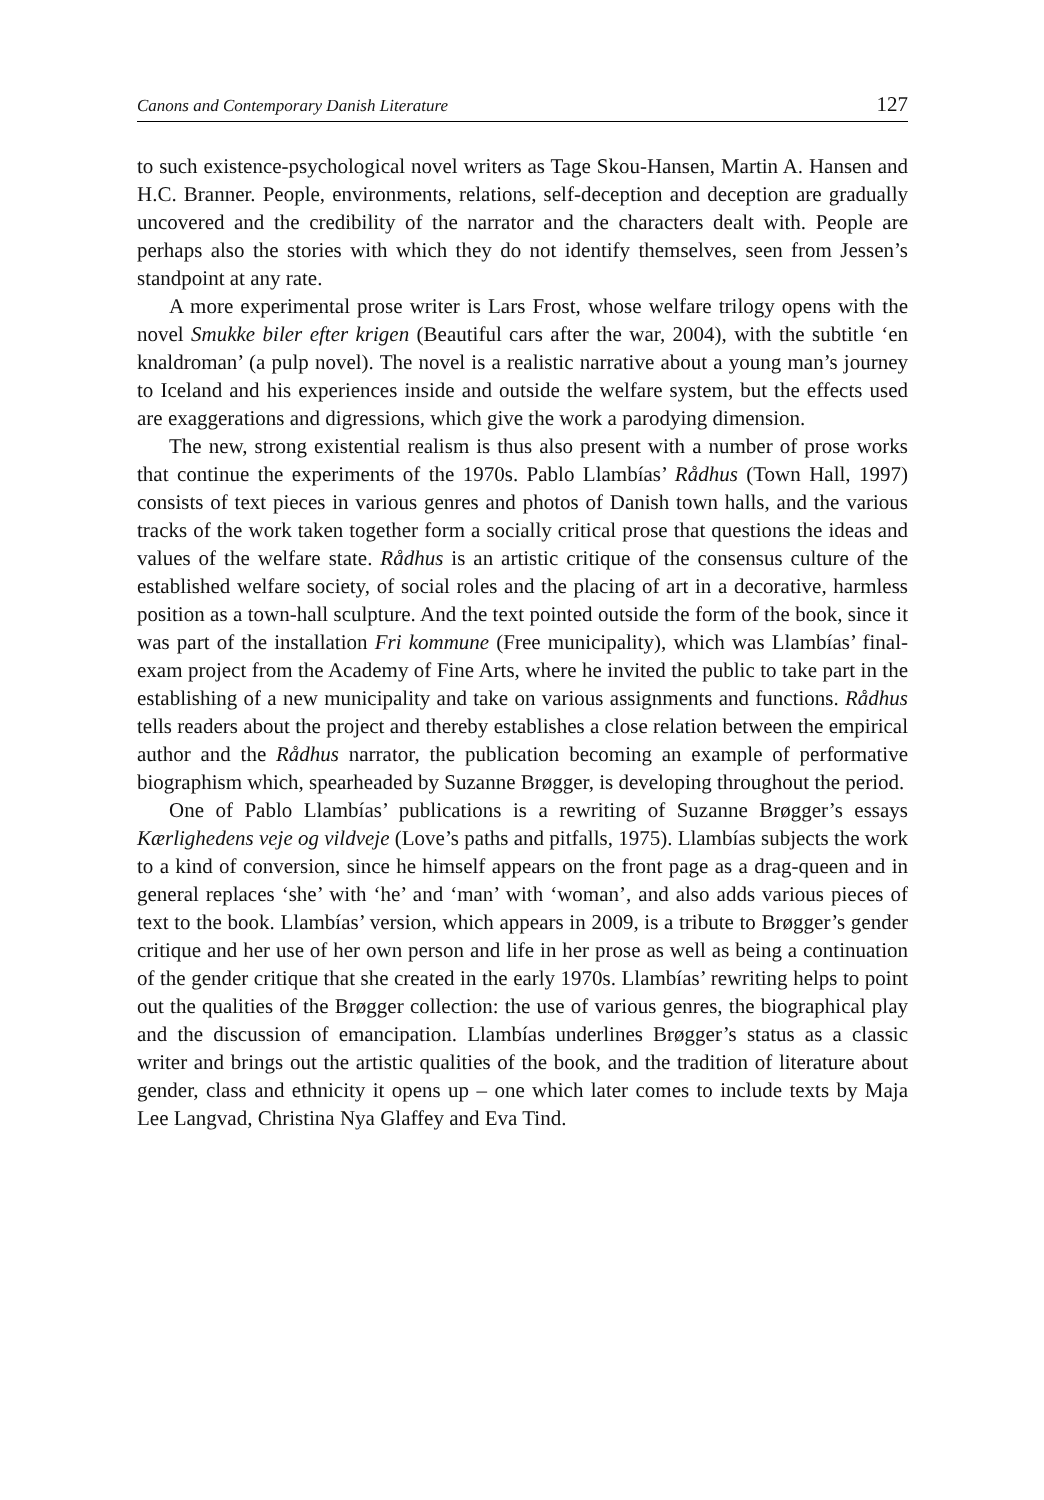Canons and Contemporary Danish Literature 127
to such existence-psychological novel writers as Tage Skou-Hansen, Martin A. Hansen and H.C. Branner. People, environments, relations, self-deception and deception are gradually uncovered and the credibility of the narrator and the characters dealt with. People are perhaps also the stories with which they do not identify themselves, seen from Jessen’s standpoint at any rate.
A more experimental prose writer is Lars Frost, whose welfare trilogy opens with the novel Smukke biler efter krigen (Beautiful cars after the war, 2004), with the subtitle ‘en knaldroman’ (a pulp novel). The novel is a realistic narrative about a young man’s journey to Iceland and his experiences inside and outside the welfare system, but the effects used are exaggerations and digressions, which give the work a parodying dimension.
The new, strong existential realism is thus also present with a number of prose works that continue the experiments of the 1970s. Pablo Llambías’ Rådhus (Town Hall, 1997) consists of text pieces in various genres and photos of Danish town halls, and the various tracks of the work taken together form a socially critical prose that questions the ideas and values of the welfare state. Rådhus is an artistic critique of the consensus culture of the established welfare society, of social roles and the placing of art in a decorative, harmless position as a town-hall sculpture. And the text pointed outside the form of the book, since it was part of the installation Fri kommune (Free municipality), which was Llambías’ final-exam project from the Academy of Fine Arts, where he invited the public to take part in the establishing of a new municipality and take on various assignments and functions. Rådhus tells readers about the project and thereby establishes a close relation between the empirical author and the Rådhus narrator, the publication becoming an example of performative biographism which, spearheaded by Suzanne Brøgger, is developing throughout the period.
One of Pablo Llambías’ publications is a rewriting of Suzanne Brøgger’s essays Kærlighedens veje og vildveje (Love’s paths and pitfalls, 1975). Llambías subjects the work to a kind of conversion, since he himself appears on the front page as a drag-queen and in general replaces ‘she’ with ‘he’ and ‘man’ with ‘woman’, and also adds various pieces of text to the book. Llambías’ version, which appears in 2009, is a tribute to Brøgger’s gender critique and her use of her own person and life in her prose as well as being a continuation of the gender critique that she created in the early 1970s. Llambías’ rewriting helps to point out the qualities of the Brøgger collection: the use of various genres, the biographical play and the discussion of emancipation. Llambías underlines Brøgger’s status as a classic writer and brings out the artistic qualities of the book, and the tradition of literature about gender, class and ethnicity it opens up – one which later comes to include texts by Maja Lee Langvad, Christina Nya Glaffey and Eva Tind.